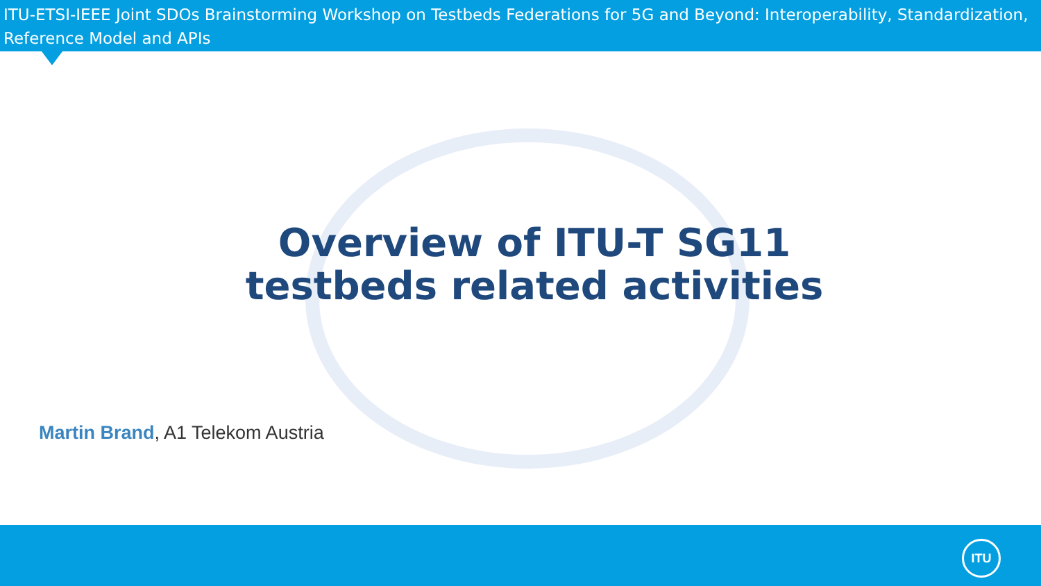ITU-ETSI-IEEE Joint SDOs Brainstorming Workshop on Testbeds Federations for 5G and Beyond: Interoperability, Standardization, Reference Model and APIs
Overview of ITU-T SG11 testbeds related activities
Martin Brand, A1 Telekom Austria
ITU